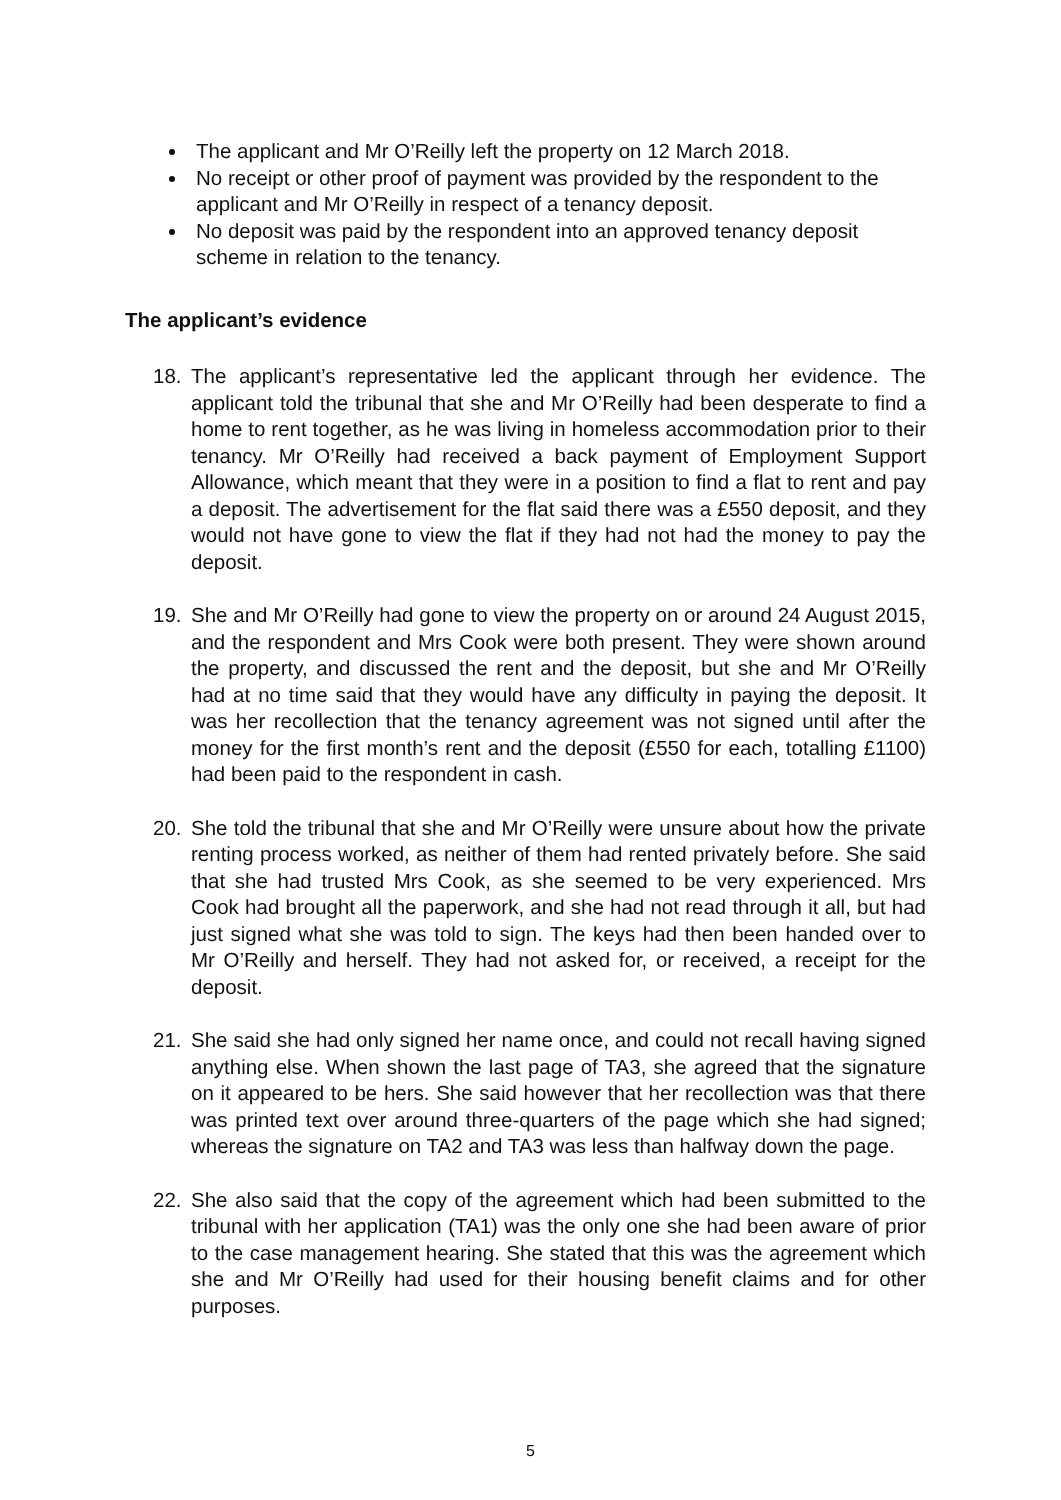The applicant and Mr O’Reilly left the property on 12 March 2018.
No receipt or other proof of payment was provided by the respondent to the applicant and Mr O’Reilly in respect of a tenancy deposit.
No deposit was paid by the respondent into an approved tenancy deposit scheme in relation to the tenancy.
The applicant’s evidence
18. The applicant’s representative led the applicant through her evidence. The applicant told the tribunal that she and Mr O’Reilly had been desperate to find a home to rent together, as he was living in homeless accommodation prior to their tenancy. Mr O’Reilly had received a back payment of Employment Support Allowance, which meant that they were in a position to find a flat to rent and pay a deposit. The advertisement for the flat said there was a £550 deposit, and they would not have gone to view the flat if they had not had the money to pay the deposit.
19. She and Mr O’Reilly had gone to view the property on or around 24 August 2015, and the respondent and Mrs Cook were both present. They were shown around the property, and discussed the rent and the deposit, but she and Mr O’Reilly had at no time said that they would have any difficulty in paying the deposit. It was her recollection that the tenancy agreement was not signed until after the money for the first month’s rent and the deposit (£550 for each, totalling £1100) had been paid to the respondent in cash.
20. She told the tribunal that she and Mr O’Reilly were unsure about how the private renting process worked, as neither of them had rented privately before. She said that she had trusted Mrs Cook, as she seemed to be very experienced. Mrs Cook had brought all the paperwork, and she had not read through it all, but had just signed what she was told to sign. The keys had then been handed over to Mr O’Reilly and herself. They had not asked for, or received, a receipt for the deposit.
21. She said she had only signed her name once, and could not recall having signed anything else. When shown the last page of TA3, she agreed that the signature on it appeared to be hers. She said however that her recollection was that there was printed text over around three-quarters of the page which she had signed; whereas the signature on TA2 and TA3 was less than halfway down the page.
22. She also said that the copy of the agreement which had been submitted to the tribunal with her application (TA1) was the only one she had been aware of prior to the case management hearing. She stated that this was the agreement which she and Mr O’Reilly had used for their housing benefit claims and for other purposes.
5